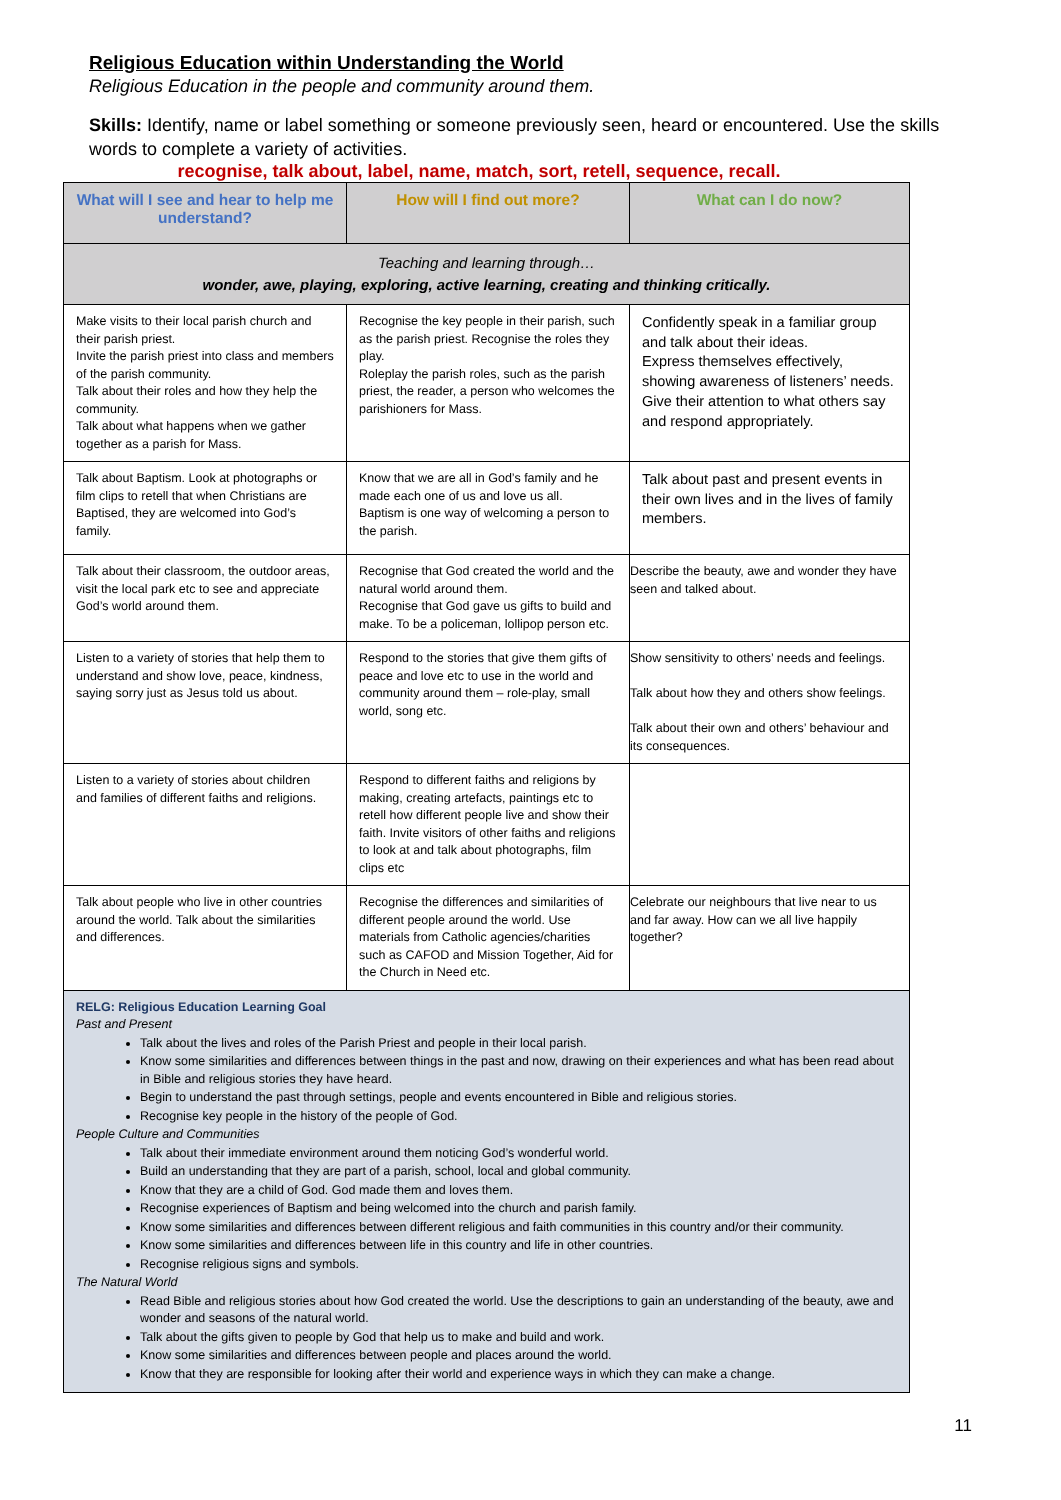Religious Education within Understanding the World
Religious Education in the people and community around them.
Skills: Identify, name or label something or someone previously seen, heard or encountered. Use the skills words to complete a variety of activities.
recognise, talk about, label, name, match, sort, retell, sequence, recall.
| What will I see and hear to help me understand? | How will I find out more? | What can I do now? |
| Teaching and learning through… wonder, awe, playing, exploring, active learning, creating and thinking critically. | | |
| Make visits to their local parish church and their parish priest. Invite the parish priest into class and members of the parish community. Talk about their roles and how they help the community. Talk about what happens when we gather together as a parish for Mass. | Recognise the key people in their parish, such as the parish priest. Recognise the roles they play. Roleplay the parish roles, such as the parish priest, the reader, a person who welcomes the parishioners for Mass. | Confidently speak in a familiar group and talk about their ideas. Express themselves effectively, showing awareness of listeners’ needs. Give their attention to what others say and respond appropriately. |
| Talk about Baptism. Look at photographs or film clips to retell that when Christians are Baptised, they are welcomed into God’s family. | Know that we are all in God’s family and he made each one of us and love us all. Baptism is one way of welcoming a person to the parish. | Talk about past and present events in their own lives and in the lives of family members. |
| Talk about their classroom, the outdoor areas, visit the local park etc to see and appreciate God’s world around them. | Recognise that God created the world and the natural world around them. Recognise that God gave us gifts to build and make. To be a policeman, lollipop person etc. | Describe the beauty, awe and wonder they have seen and talked about. |
| Listen to a variety of stories that help them to understand and show love, peace, kindness, saying sorry just as Jesus told us about. | Respond to the stories that give them gifts of peace and love etc to use in the world and community around them – role-play, small world, song etc. | Show sensitivity to others’ needs and feelings. Talk about how they and others show feelings. Talk about their own and others’ behaviour and its consequences. |
| Listen to a variety of stories about children and families of different faiths and religions. | Respond to different faiths and religions by making, creating artefacts, paintings etc to retell how different people live and show their faith. Invite visitors of other faiths and religions to look at and talk about photographs, film clips etc | |
| Talk about people who live in other countries around the world. Talk about the similarities and differences. | Recognise the differences and similarities of different people around the world. Use materials from Catholic agencies/charities such as CAFOD and Mission Together, Aid for the Church in Need etc. | Celebrate our neighbours that live near to us and far away. How can we all live happily together? |
| RELG: Religious Education Learning Goal Past and Present Talk about the lives and roles of the Parish Priest and people in their local parish. Know some similarities and differences between things in the past and now, drawing on their experiences and what has been read about in Bible and religious stories they have heard. Begin to understand the past through settings, people and events encountered in Bible and religious stories. Recognise key people in the history of the people of God. People Culture and Communities Talk about their immediate environment around them noticing God’s wonderful world. Build an understanding that they are part of a parish, school, local and global community. Know that they are a child of God. God made them and loves them. Recognise experiences of Baptism and being welcomed into the church and parish family. Know some similarities and differences between different religious and faith communities in this country and/or their community. Know some similarities and differences between life in this country and life in other countries. Recognise religious signs and symbols. The Natural World Read Bible and religious stories about how God created the world. Use the descriptions to gain an understanding of the beauty, awe and wonder and seasons of the natural world. Talk about the gifts given to people by God that help us to make and build and work. Know some similarities and differences between people and places around the world. Know that they are responsible for looking after their world and experience ways in which they can make a change. | | |
11